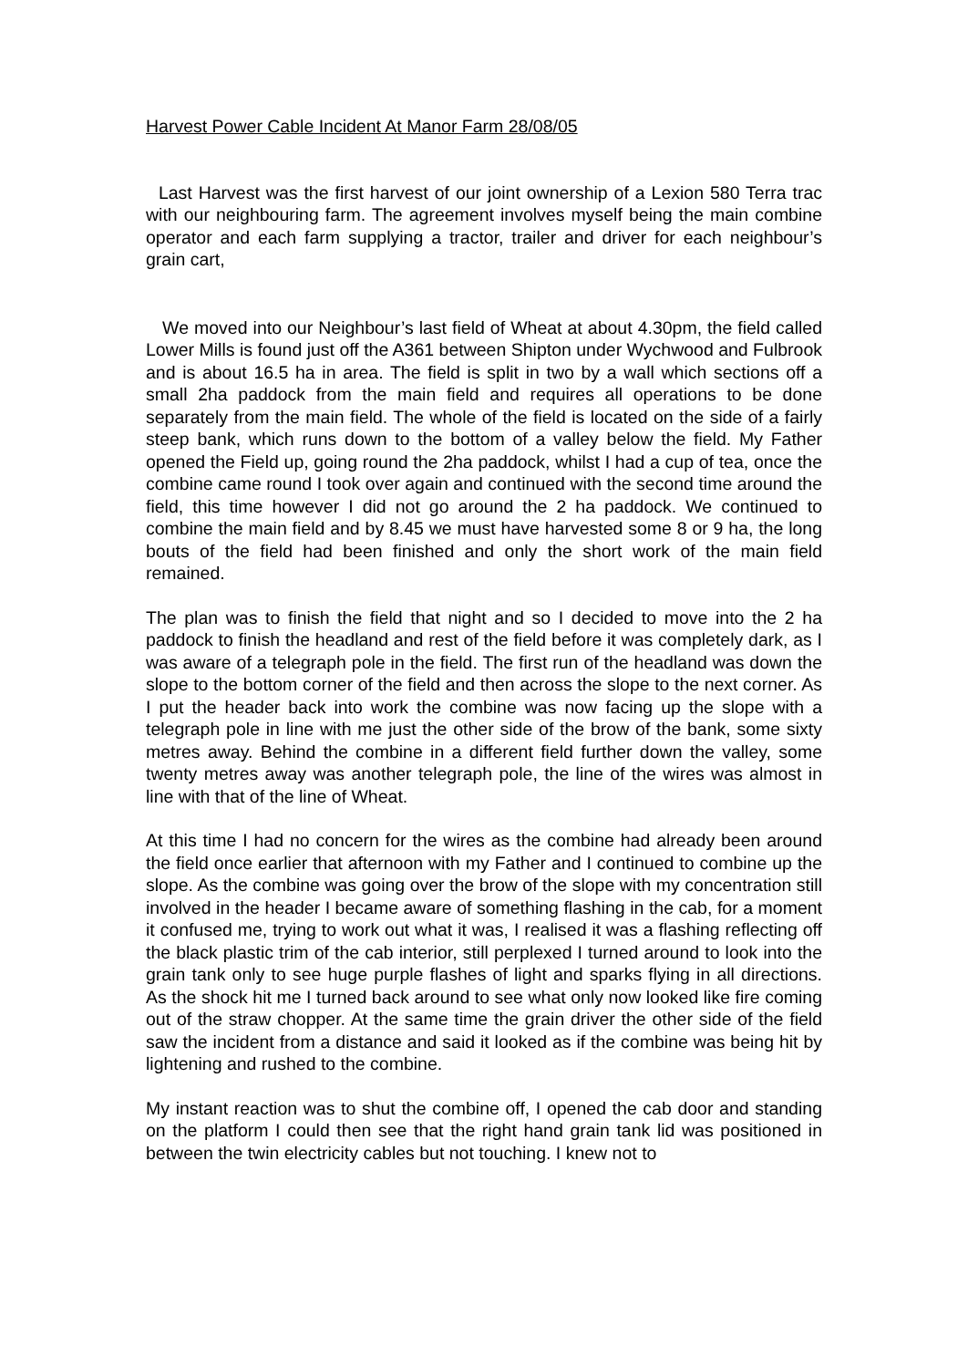Harvest Power Cable Incident At Manor Farm 28/08/05
Last Harvest was the first harvest of our joint ownership of a Lexion 580 Terra trac with our neighbouring farm. The agreement involves myself being the main combine operator and each farm supplying a tractor, trailer and driver for each neighbour’s grain cart,
We moved into our Neighbour’s last field of Wheat at about 4.30pm, the field called Lower Mills is found just off the A361 between Shipton under Wychwood and Fulbrook and is about 16.5 ha in area. The field is split in two by a wall which sections off a small 2ha paddock from the main field and requires all operations to be done separately from the main field. The whole of the field is located on the side of a fairly steep bank, which runs down to the bottom of a valley below the field. My Father opened the Field up, going round the 2ha paddock, whilst I had a cup of tea, once the combine came round I took over again and continued with the second time around the field, this time however I did not go around the 2 ha paddock. We continued to combine the main field and by 8.45 we must have harvested some 8 or 9 ha, the long bouts of the field had been finished and only the short work of the main field remained.
The plan was to finish the field that night and so I decided to move into the 2 ha paddock to finish the headland and rest of the field before it was completely dark, as I was aware of a telegraph pole in the field. The first run of the headland was down the slope to the bottom corner of the field and then across the slope to the next corner. As I put the header back into work the combine was now facing up the slope with a telegraph pole in line with me just the other side of the brow of the bank, some sixty metres away. Behind the combine in a different field further down the valley, some twenty metres away was another telegraph pole, the line of the wires was almost in line with that of the line of Wheat.
At this time I had no concern for the wires as the combine had already been around the field once earlier that afternoon with my Father and I continued to combine up the slope. As the combine was going over the brow of the slope with my concentration still involved in the header I became aware of something flashing in the cab, for a moment it confused me, trying to work out what it was, I realised it was a flashing reflecting off the black plastic trim of the cab interior, still perplexed I turned around to look into the grain tank only to see huge purple flashes of light and sparks flying in all directions. As the shock hit me I turned back around to see what only now looked like fire coming out of the straw chopper. At the same time the grain driver the other side of the field saw the incident from a distance and said it looked as if the combine was being hit by lightening and rushed to the combine.
My instant reaction was to shut the combine off, I opened the cab door and standing on the platform I could then see that the right hand grain tank lid was positioned in between the twin electricity cables but not touching. I knew not to